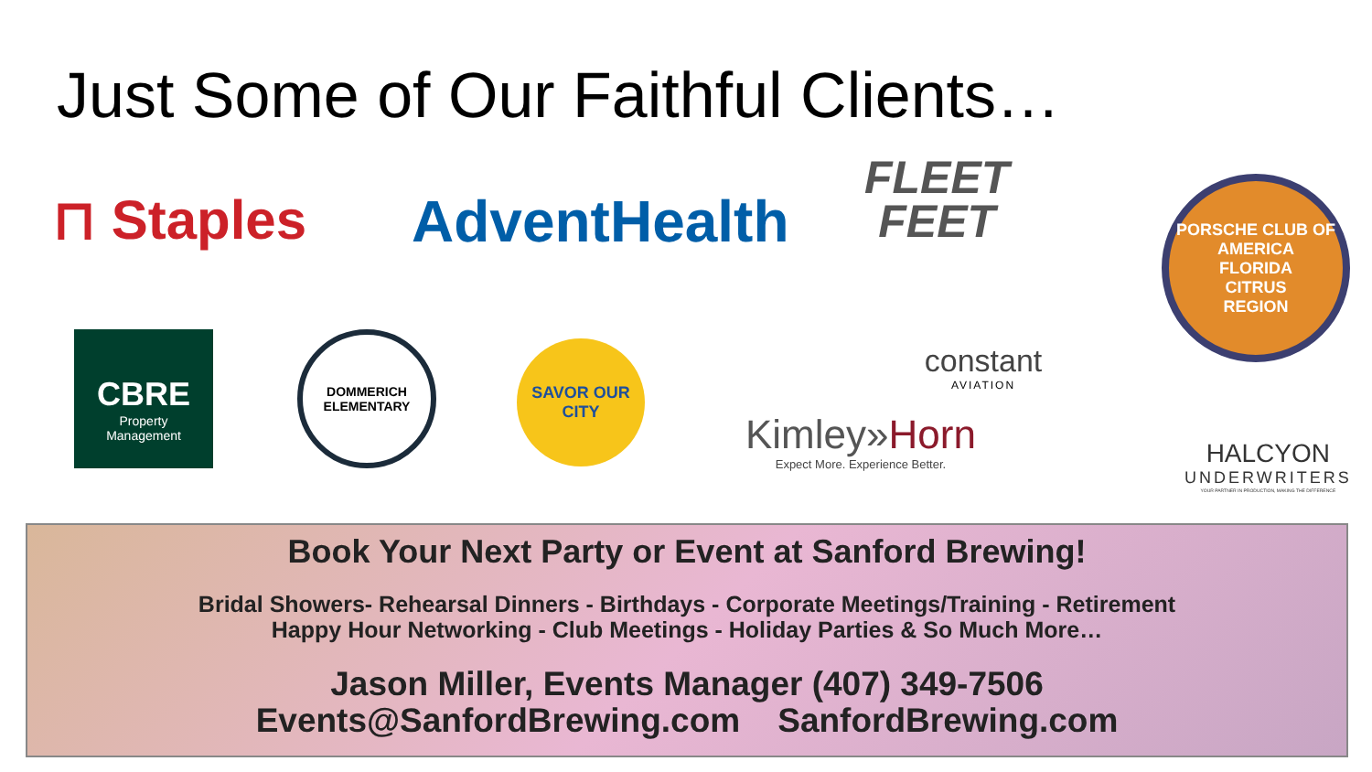Just Some of Our Faithful Clients…
⊓ Staples AdventHealth
FLEET
FEET
PORSCHE CLUB OF AMERICA
FLORIDA
CITRUS
REGION
CBRE
Property
Management
DOMMERICH ELEMENTARY
SAVOR OUR CITY
constant
AVIATION
Kimley»Horn
Expect More. Experience Better.
HALCYON
UNDERWRITERS
YOUR PARTNER IN PRODUCTION, MAKING THE DIFFERENCE
Book Your Next Party or Event at Sanford Brewing!
Bridal Showers- Rehearsal Dinners - Birthdays - Corporate Meetings/Training - Retirement
Happy Hour Networking - Club Meetings - Holiday Parties & So Much More…
Jason Miller, Events Manager (407) 349-7506
Events@SanfordBrewing.com SanfordBrewing.com